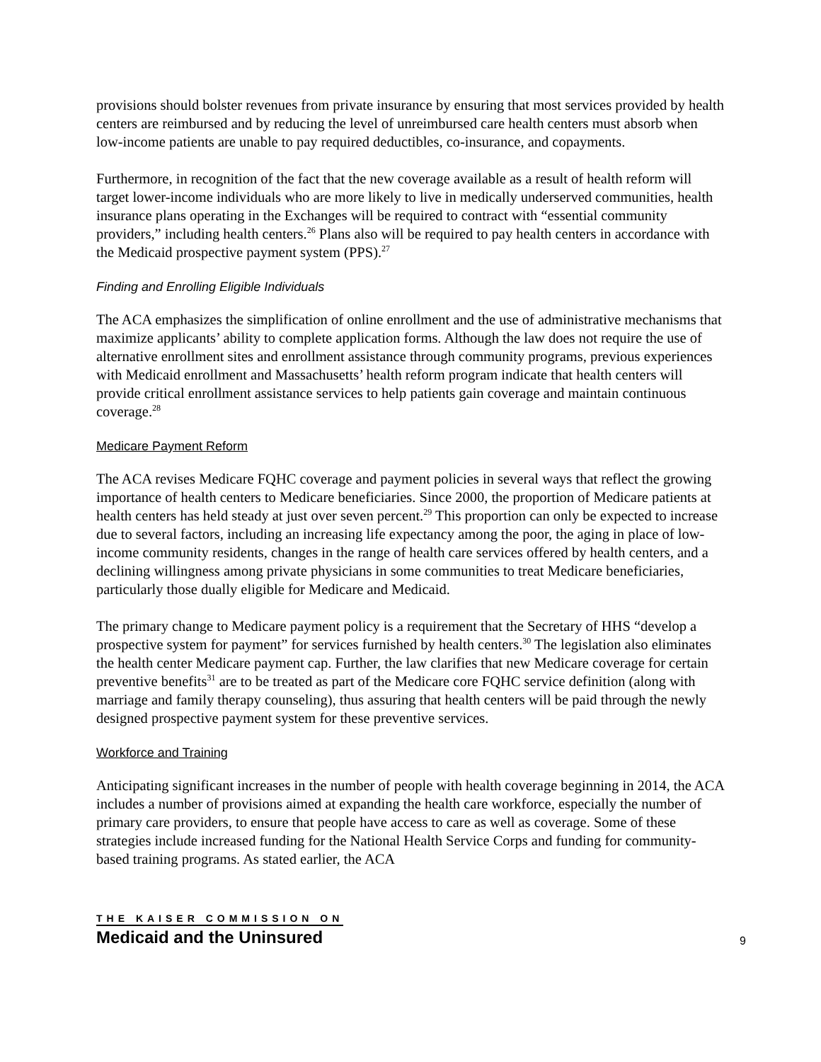provisions should bolster revenues from private insurance by ensuring that most services provided by health centers are reimbursed and by reducing the level of unreimbursed care health centers must absorb when low-income patients are unable to pay required deductibles, co-insurance, and copayments.
Furthermore, in recognition of the fact that the new coverage available as a result of health reform will target lower-income individuals who are more likely to live in medically underserved communities, health insurance plans operating in the Exchanges will be required to contract with “essential community providers,” including health centers.<sup>26</sup> Plans also will be required to pay health centers in accordance with the Medicaid prospective payment system (PPS).<sup>27</sup>
Finding and Enrolling Eligible Individuals
The ACA emphasizes the simplification of online enrollment and the use of administrative mechanisms that maximize applicants’ ability to complete application forms. Although the law does not require the use of alternative enrollment sites and enrollment assistance through community programs, previous experiences with Medicaid enrollment and Massachusetts’ health reform program indicate that health centers will provide critical enrollment assistance services to help patients gain coverage and maintain continuous coverage.<sup>28</sup>
Medicare Payment Reform
The ACA revises Medicare FQHC coverage and payment policies in several ways that reflect the growing importance of health centers to Medicare beneficiaries. Since 2000, the proportion of Medicare patients at health centers has held steady at just over seven percent.<sup>29</sup> This proportion can only be expected to increase due to several factors, including an increasing life expectancy among the poor, the aging in place of low-income community residents, changes in the range of health care services offered by health centers, and a declining willingness among private physicians in some communities to treat Medicare beneficiaries, particularly those dually eligible for Medicare and Medicaid.
The primary change to Medicare payment policy is a requirement that the Secretary of HHS “develop a prospective system for payment” for services furnished by health centers.<sup>30</sup> The legislation also eliminates the health center Medicare payment cap. Further, the law clarifies that new Medicare coverage for certain preventive benefits<sup>31</sup> are to be treated as part of the Medicare core FQHC service definition (along with marriage and family therapy counseling), thus assuring that health centers will be paid through the newly designed prospective payment system for these preventive services.
Workforce and Training
Anticipating significant increases in the number of people with health coverage beginning in 2014, the ACA includes a number of provisions aimed at expanding the health care workforce, especially the number of primary care providers, to ensure that people have access to care as well as coverage. Some of these strategies include increased funding for the National Health Service Corps and funding for community-based training programs. As stated earlier, the ACA
THE KAISER COMMISSION ON
Medicaid and the Uninsured
9